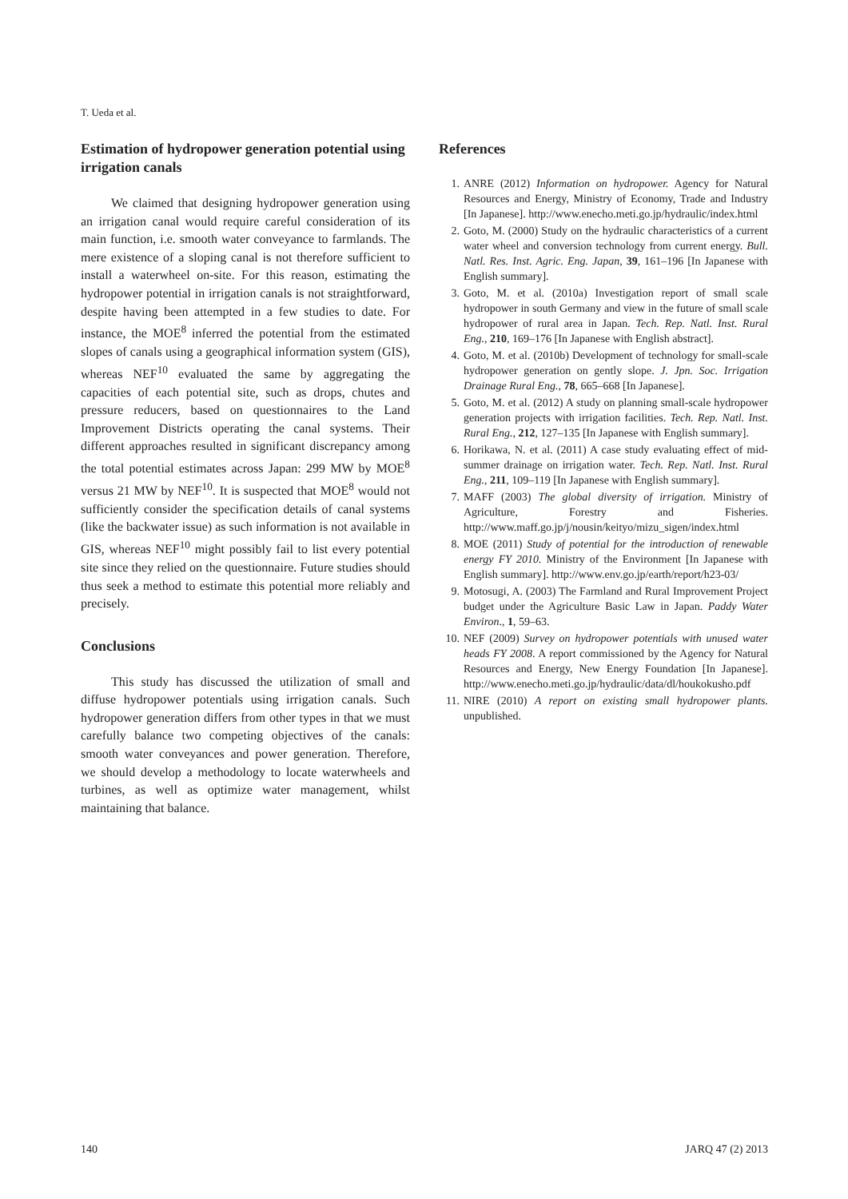T. Ueda et al.
Estimation of hydropower generation potential using irrigation canals
We claimed that designing hydropower generation using an irrigation canal would require careful consideration of its main function, i.e. smooth water conveyance to farmlands. The mere existence of a sloping canal is not therefore sufficient to install a waterwheel on-site. For this reason, estimating the hydropower potential in irrigation canals is not straightforward, despite having been attempted in a few studies to date. For instance, the MOE<sup>8</sup> inferred the potential from the estimated slopes of canals using a geographical information system (GIS), whereas NEF<sup>10</sup> evaluated the same by aggregating the capacities of each potential site, such as drops, chutes and pressure reducers, based on questionnaires to the Land Improvement Districts operating the canal systems. Their different approaches resulted in significant discrepancy among the total potential estimates across Japan: 299 MW by MOE<sup>8</sup> versus 21 MW by NEF<sup>10</sup>. It is suspected that MOE<sup>8</sup> would not sufficiently consider the specification details of canal systems (like the backwater issue) as such information is not available in GIS, whereas NEF<sup>10</sup> might possibly fail to list every potential site since they relied on the questionnaire. Future studies should thus seek a method to estimate this potential more reliably and precisely.
Conclusions
This study has discussed the utilization of small and diffuse hydropower potentials using irrigation canals. Such hydropower generation differs from other types in that we must carefully balance two competing objectives of the canals: smooth water conveyances and power generation. Therefore, we should develop a methodology to locate waterwheels and turbines, as well as optimize water management, whilst maintaining that balance.
References
1. ANRE (2012) Information on hydropower. Agency for Natural Resources and Energy, Ministry of Economy, Trade and Industry [In Japanese]. http://www.enecho.meti.go.jp/hydraulic/index.html
2. Goto, M. (2000) Study on the hydraulic characteristics of a current water wheel and conversion technology from current energy. Bull. Natl. Res. Inst. Agric. Eng. Japan, 39, 161–196 [In Japanese with English summary].
3. Goto, M. et al. (2010a) Investigation report of small scale hydropower in south Germany and view in the future of small scale hydropower of rural area in Japan. Tech. Rep. Natl. Inst. Rural Eng., 210, 169–176 [In Japanese with English abstract].
4. Goto, M. et al. (2010b) Development of technology for small-scale hydropower generation on gently slope. J. Jpn. Soc. Irrigation Drainage Rural Eng., 78, 665–668 [In Japanese].
5. Goto, M. et al. (2012) A study on planning small-scale hydropower generation projects with irrigation facilities. Tech. Rep. Natl. Inst. Rural Eng., 212, 127–135 [In Japanese with English summary].
6. Horikawa, N. et al. (2011) A case study evaluating effect of mid-summer drainage on irrigation water. Tech. Rep. Natl. Inst. Rural Eng., 211, 109–119 [In Japanese with English summary].
7. MAFF (2003) The global diversity of irrigation. Ministry of Agriculture, Forestry and Fisheries. http://www.maff.go.jp/j/nousin/keityo/mizu_sigen/index.html
8. MOE (2011) Study of potential for the introduction of renewable energy FY 2010. Ministry of the Environment [In Japanese with English summary]. http://www.env.go.jp/earth/report/h23-03/
9. Motosugi, A. (2003) The Farmland and Rural Improvement Project budget under the Agriculture Basic Law in Japan. Paddy Water Environ., 1, 59–63.
10. NEF (2009) Survey on hydropower potentials with unused water heads FY 2008. A report commissioned by the Agency for Natural Resources and Energy, New Energy Foundation [In Japanese]. http://www.enecho.meti.go.jp/hydraulic/data/dl/houkokusho.pdf
11. NIRE (2010) A report on existing small hydropower plants. unpublished.
140 JARQ 47 (2) 2013